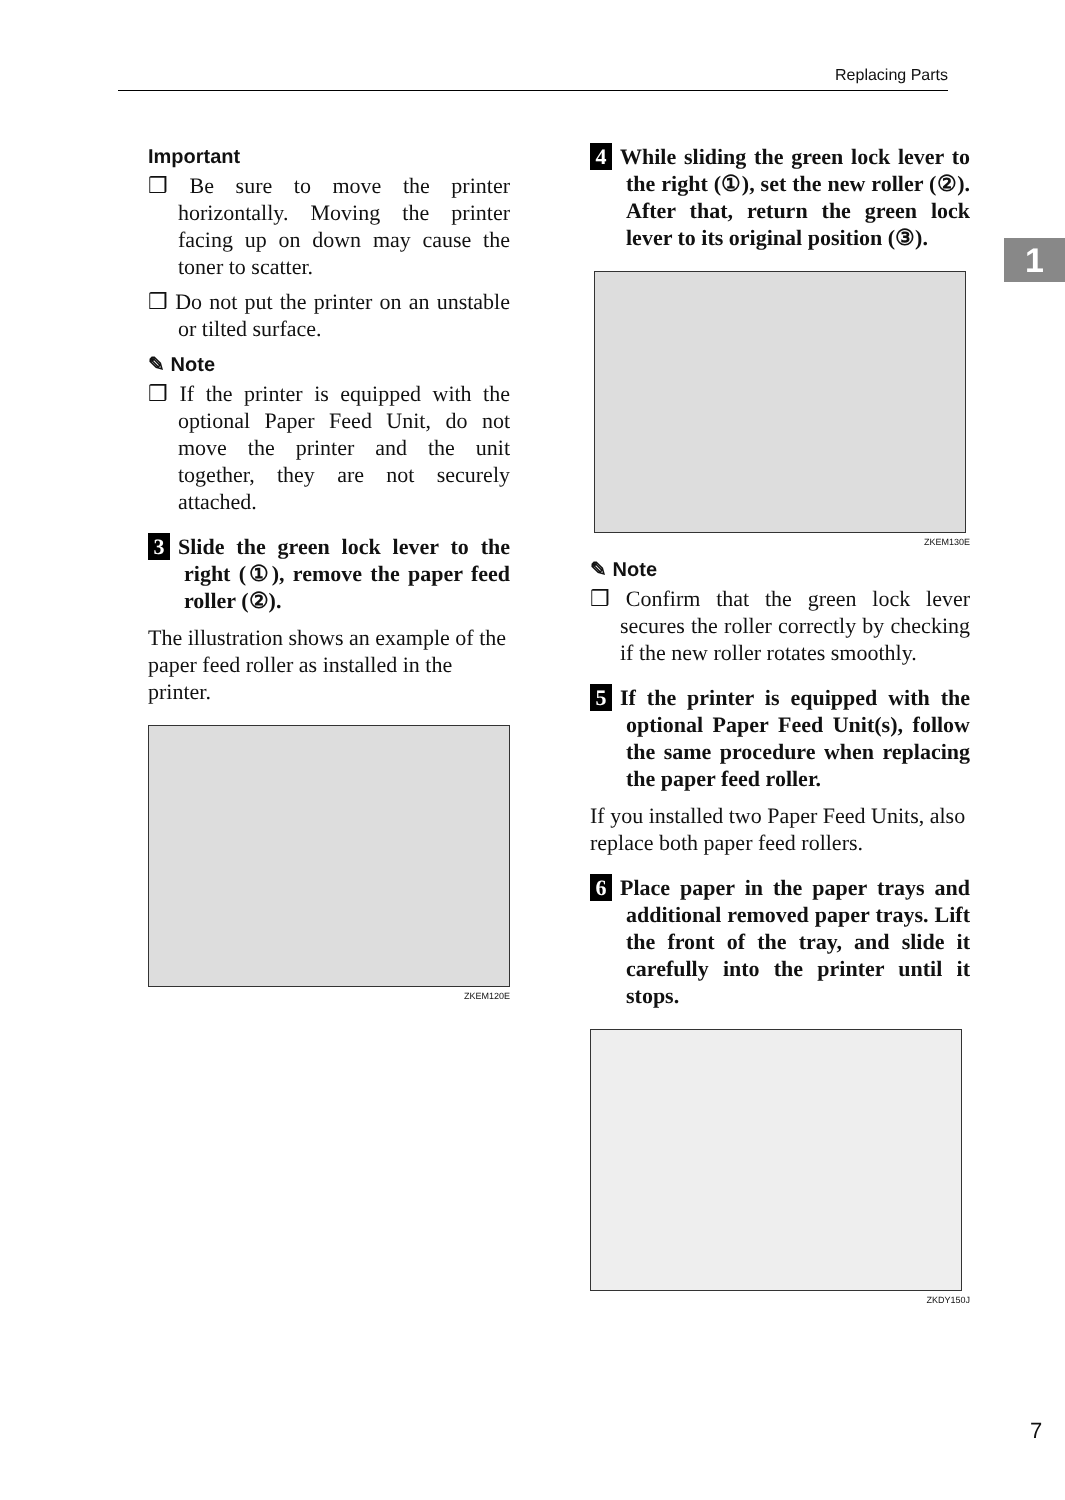Replacing Parts
1
Important
❒ Be sure to move the printer horizontally. Moving the printer facing up on down may cause the toner to scatter.
❒ Do not put the printer on an unstable or tilted surface.
✎ Note
❒ If the printer is equipped with the optional Paper Feed Unit, do not move the printer and the unit together, they are not securely attached.
3 Slide the green lock lever to the right (①), remove the paper feed roller (②).
The illustration shows an example of the paper feed roller as installed in the printer.
ZKEM120E
4 While sliding the green lock lever to the right (①), set the new roller (②). After that, return the green lock lever to its original position (③).
ZKEM130E
✎ Note
❒ Confirm that the green lock lever secures the roller correctly by checking if the new roller rotates smoothly.
5 If the printer is equipped with the optional Paper Feed Unit(s), follow the same procedure when replacing the paper feed roller.
If you installed two Paper Feed Units, also replace both paper feed rollers.
6 Place paper in the paper trays and additional removed paper trays. Lift the front of the tray, and slide it carefully into the printer until it stops.
ZKDY150J
7